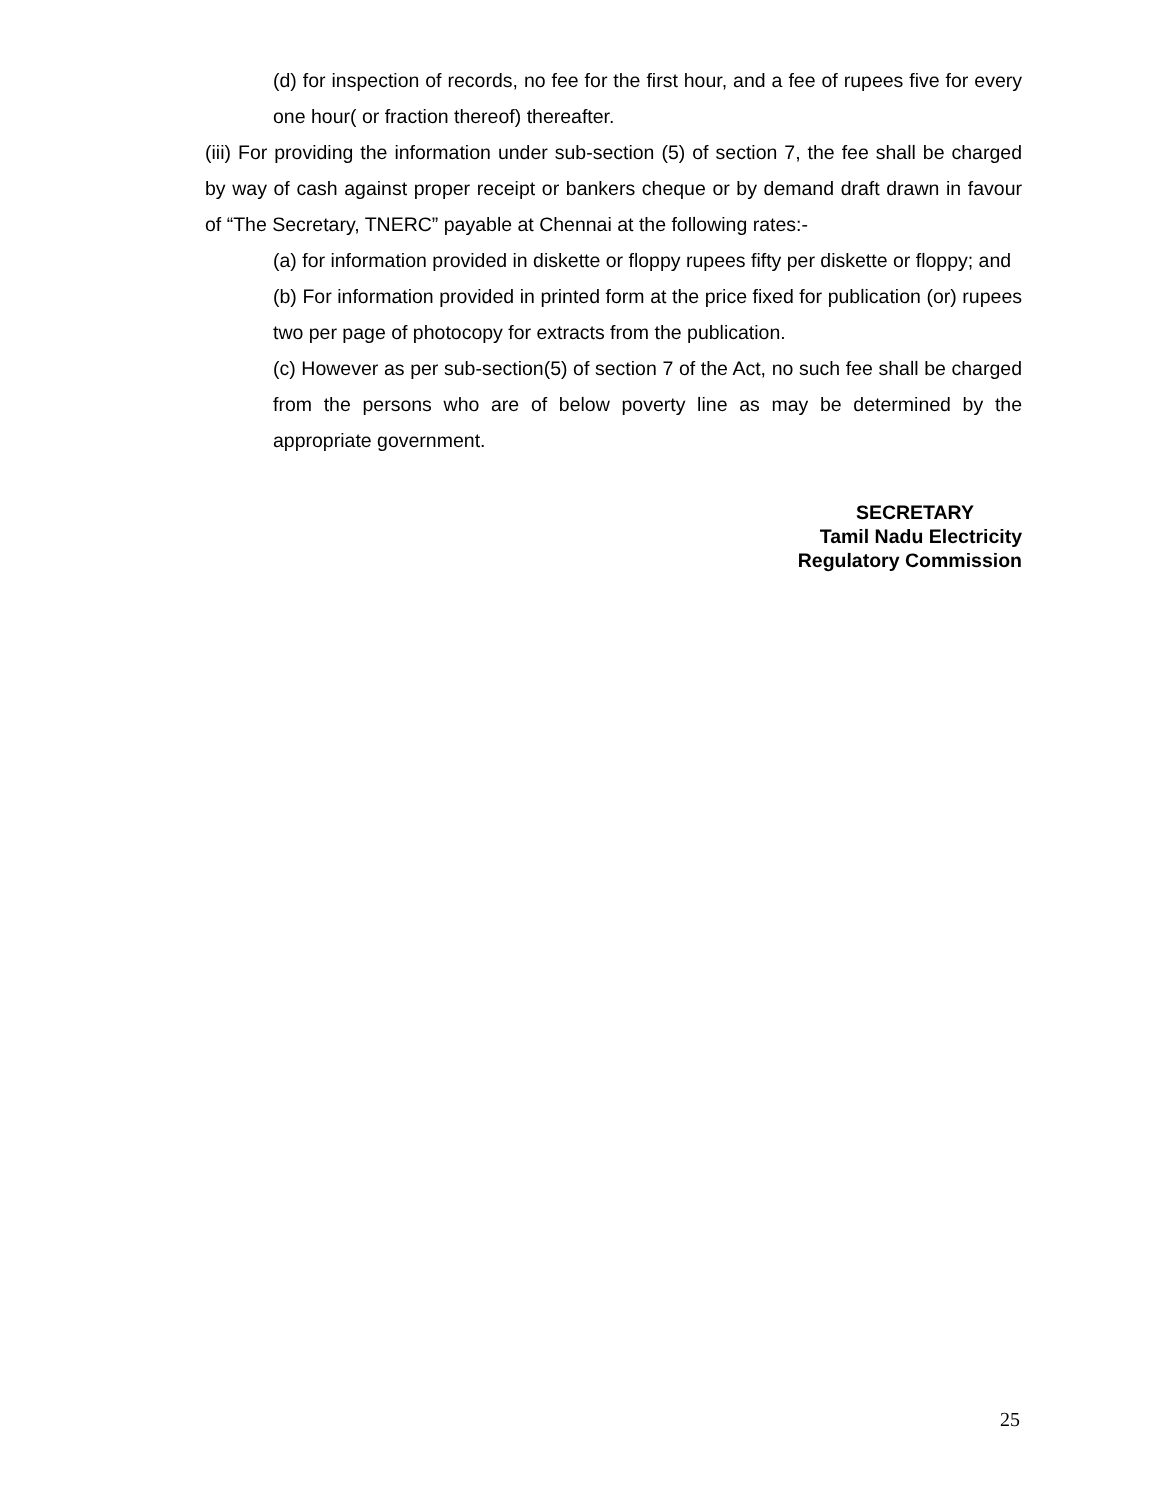(d) for inspection of records, no fee for the first hour, and a fee of rupees five for every one hour( or fraction thereof) thereafter.
(iii) For providing the information under sub-section (5) of section 7, the fee shall be charged by way of cash against proper receipt or bankers cheque or by demand draft drawn in favour of “The Secretary, TNERC” payable at Chennai at the following rates:-
(a) for information provided in diskette or floppy rupees fifty per diskette or floppy; and
(b) For information provided in printed form at the price fixed for publication (or) rupees two per page of photocopy for extracts from the publication.
(c) However as per sub-section(5) of section 7 of the Act, no such fee shall be charged from the persons who are of below poverty line as may be determined by the appropriate government.
SECRETARY
Tamil Nadu Electricity
Regulatory Commission
25